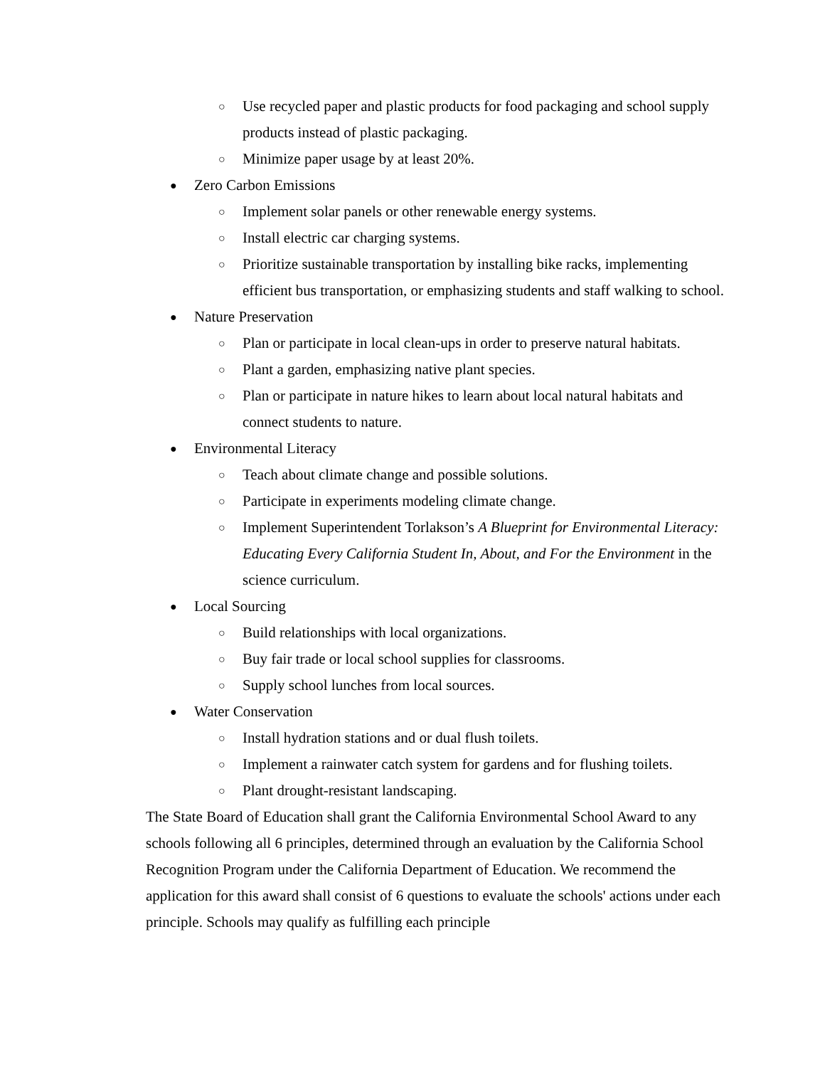○ Use recycled paper and plastic products for food packaging and school supply products instead of plastic packaging.
○ Minimize paper usage by at least 20%.
● Zero Carbon Emissions
○ Implement solar panels or other renewable energy systems.
○ Install electric car charging systems.
○ Prioritize sustainable transportation by installing bike racks, implementing efficient bus transportation, or emphasizing students and staff walking to school.
● Nature Preservation
○ Plan or participate in local clean-ups in order to preserve natural habitats.
○ Plant a garden, emphasizing native plant species.
○ Plan or participate in nature hikes to learn about local natural habitats and connect students to nature.
● Environmental Literacy
○ Teach about climate change and possible solutions.
○ Participate in experiments modeling climate change.
○ Implement Superintendent Torlakson’s A Blueprint for Environmental Literacy: Educating Every California Student In, About, and For the Environment in the science curriculum.
● Local Sourcing
○ Build relationships with local organizations.
○ Buy fair trade or local school supplies for classrooms.
○ Supply school lunches from local sources.
● Water Conservation
○ Install hydration stations and or dual flush toilets.
○ Implement a rainwater catch system for gardens and for flushing toilets.
○ Plant drought-resistant landscaping.
The State Board of Education shall grant the California Environmental School Award to any schools following all 6 principles, determined through an evaluation by the California School Recognition Program under the California Department of Education. We recommend the application for this award shall consist of 6 questions to evaluate the schools' actions under each principle. Schools may qualify as fulfilling each principle